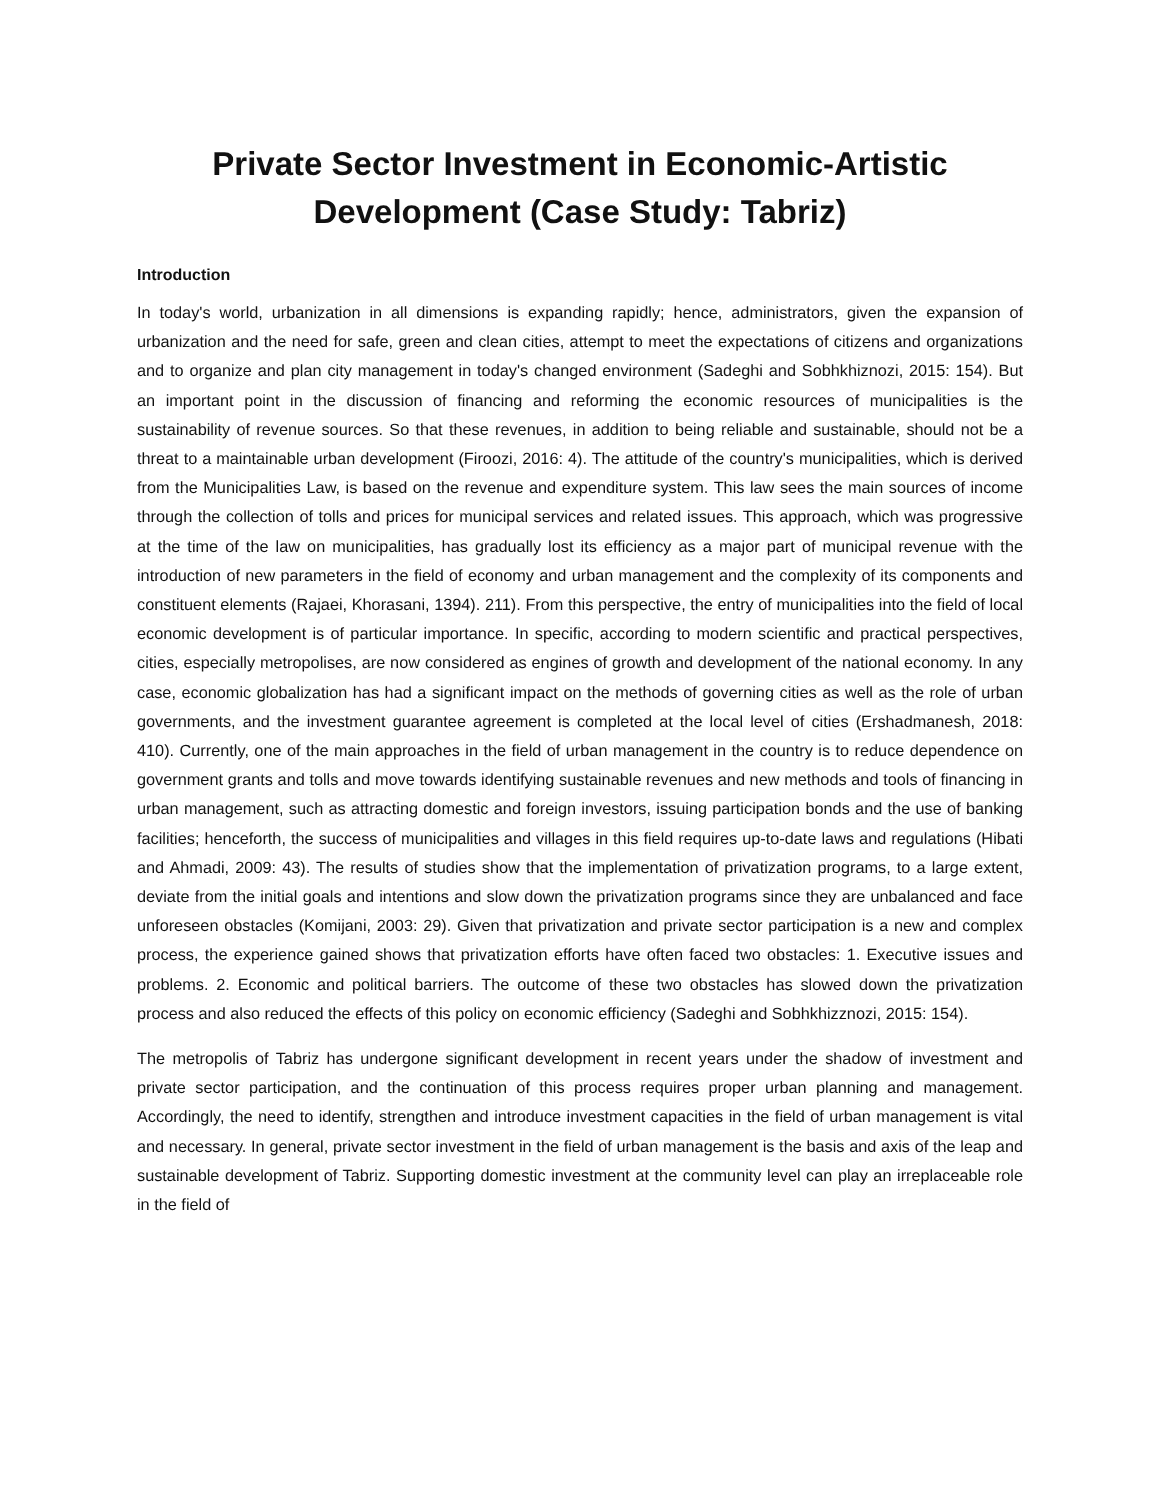Private Sector Investment in Economic-Artistic
Development (Case Study: Tabriz)
Introduction
In today's world, urbanization in all dimensions is expanding rapidly; hence, administrators, given the expansion of urbanization and the need for safe, green and clean cities, attempt to meet the expectations of citizens and organizations and to organize and plan city management in today's changed environment (Sadeghi and Sobhkhiznozi, 2015: 154). But an important point in the discussion of financing and reforming the economic resources of municipalities is the sustainability of revenue sources. So that these revenues, in addition to being reliable and sustainable, should not be a threat to a maintainable urban development (Firoozi, 2016: 4). The attitude of the country's municipalities, which is derived from the Municipalities Law, is based on the revenue and expenditure system. This law sees the main sources of income through the collection of tolls and prices for municipal services and related issues. This approach, which was progressive at the time of the law on municipalities, has gradually lost its efficiency as a major part of municipal revenue with the introduction of new parameters in the field of economy and urban management and the complexity of its components and constituent elements (Rajaei, Khorasani, 1394). 211). From this perspective, the entry of municipalities into the field of local economic development is of particular importance. In specific, according to modern scientific and practical perspectives, cities, especially metropolises, are now considered as engines of growth and development of the national economy. In any case, economic globalization has had a significant impact on the methods of governing cities as well as the role of urban governments, and the investment guarantee agreement is completed at the local level of cities (Ershadmanesh, 2018: 410). Currently, one of the main approaches in the field of urban management in the country is to reduce dependence on government grants and tolls and move towards identifying sustainable revenues and new methods and tools of financing in urban management, such as attracting domestic and foreign investors, issuing participation bonds and the use of banking facilities; henceforth, the success of municipalities and villages in this field requires up-to-date laws and regulations (Hibati and Ahmadi, 2009: 43). The results of studies show that the implementation of privatization programs, to a large extent, deviate from the initial goals and intentions and slow down the privatization programs since they are unbalanced and face unforeseen obstacles (Komijani, 2003: 29). Given that privatization and private sector participation is a new and complex process, the experience gained shows that privatization efforts have often faced two obstacles: 1. Executive issues and problems. 2. Economic and political barriers. The outcome of these two obstacles has slowed down the privatization process and also reduced the effects of this policy on economic efficiency (Sadeghi and Sobhkhizznozi, 2015: 154).
The metropolis of Tabriz has undergone significant development in recent years under the shadow of investment and private sector participation, and the continuation of this process requires proper urban planning and management. Accordingly, the need to identify, strengthen and introduce investment capacities in the field of urban management is vital and necessary. In general, private sector investment in the field of urban management is the basis and axis of the leap and sustainable development of Tabriz. Supporting domestic investment at the community level can play an irreplaceable role in the field of